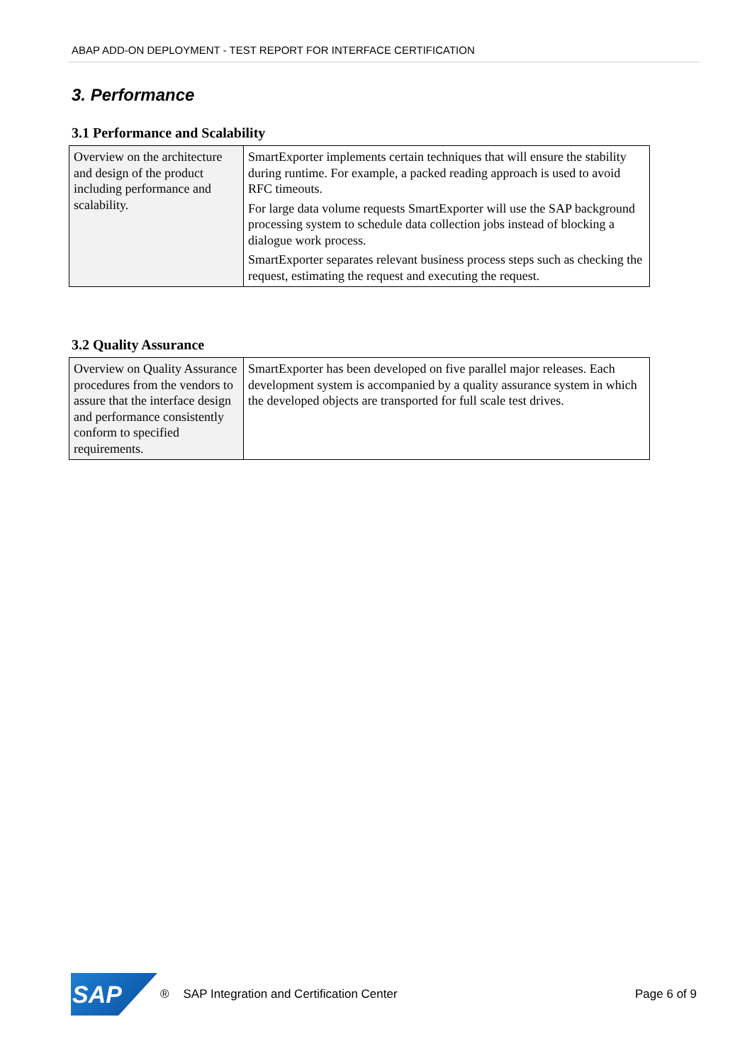ABAP ADD-ON DEPLOYMENT - TEST REPORT FOR INTERFACE CERTIFICATION
3. Performance
3.1 Performance and Scalability
| Overview on the architecture and design of the product including performance and scalability. | SmartExporter implements certain techniques that will ensure the stability during runtime. For example, a packed reading approach is used to avoid RFC timeouts. For large data volume requests SmartExporter will use the SAP background processing system to schedule data collection jobs instead of blocking a dialogue work process. SmartExporter separates relevant business process steps such as checking the request, estimating the request and executing the request. |
3.2 Quality Assurance
| Overview on Quality Assurance procedures from the vendors to assure that the interface design and performance consistently conform to specified requirements. | SmartExporter has been developed on five parallel major releases. Each development system is accompanied by a quality assurance system in which the developed objects are transported for full scale test drives. |
SAP
® SAP Integration and Certification Center Page 6 of 9